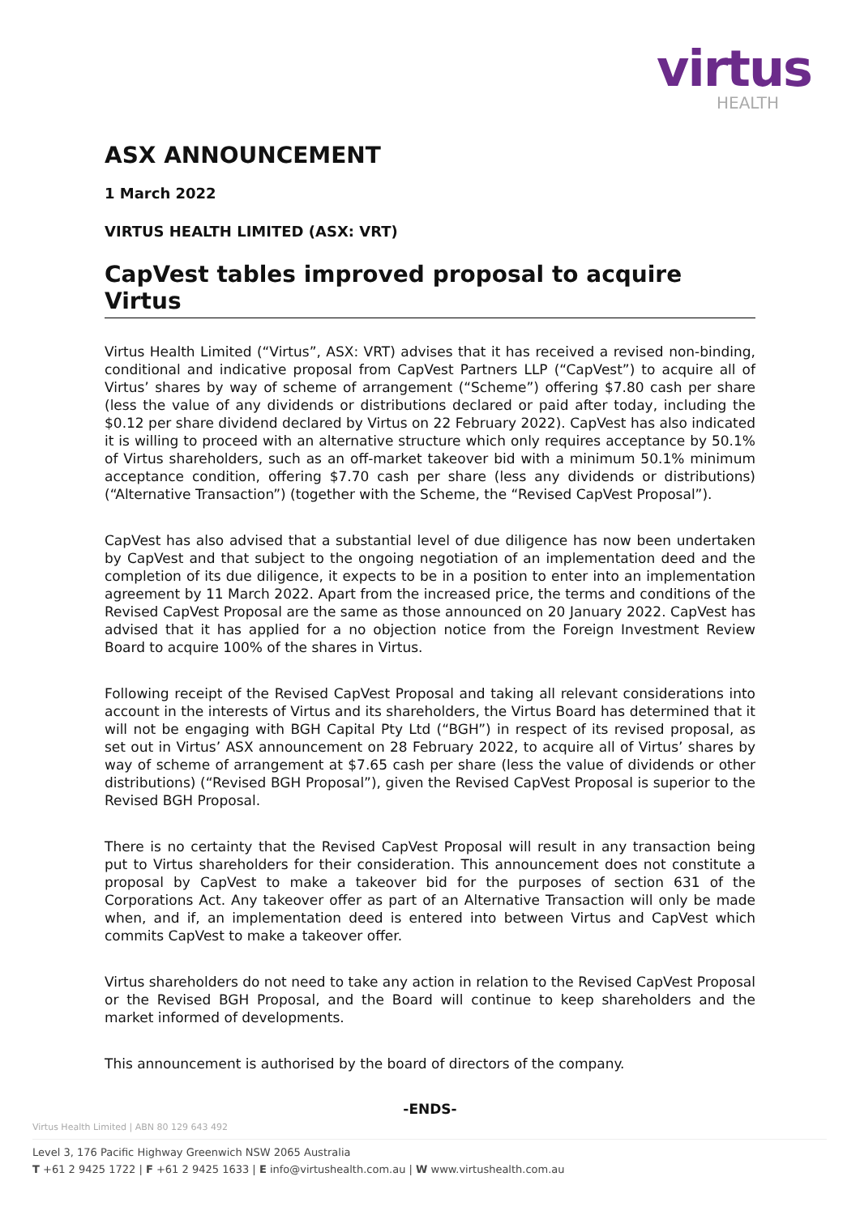virtus
HEALTH
ASX ANNOUNCEMENT
1 March 2022
VIRTUS HEALTH LIMITED (ASX: VRT)
CapVest tables improved proposal to acquire Virtus
Virtus Health Limited (“Virtus”, ASX: VRT) advises that it has received a revised non-binding, conditional and indicative proposal from CapVest Partners LLP (“CapVest”) to acquire all of Virtus’ shares by way of scheme of arrangement (“Scheme”) offering $7.80 cash per share (less the value of any dividends or distributions declared or paid after today, including the $0.12 per share dividend declared by Virtus on 22 February 2022). CapVest has also indicated it is willing to proceed with an alternative structure which only requires acceptance by 50.1% of Virtus shareholders, such as an off-market takeover bid with a minimum 50.1% minimum acceptance condition, offering $7.70 cash per share (less any dividends or distributions) (“Alternative Transaction”) (together with the Scheme, the “Revised CapVest Proposal”).
CapVest has also advised that a substantial level of due diligence has now been undertaken by CapVest and that subject to the ongoing negotiation of an implementation deed and the completion of its due diligence, it expects to be in a position to enter into an implementation agreement by 11 March 2022. Apart from the increased price, the terms and conditions of the Revised CapVest Proposal are the same as those announced on 20 January 2022. CapVest has advised that it has applied for a no objection notice from the Foreign Investment Review Board to acquire 100% of the shares in Virtus.
Following receipt of the Revised CapVest Proposal and taking all relevant considerations into account in the interests of Virtus and its shareholders, the Virtus Board has determined that it will not be engaging with BGH Capital Pty Ltd (“BGH”) in respect of its revised proposal, as set out in Virtus’ ASX announcement on 28 February 2022, to acquire all of Virtus’ shares by way of scheme of arrangement at $7.65 cash per share (less the value of dividends or other distributions) (“Revised BGH Proposal”), given the Revised CapVest Proposal is superior to the Revised BGH Proposal.
There is no certainty that the Revised CapVest Proposal will result in any transaction being put to Virtus shareholders for their consideration. This announcement does not constitute a proposal by CapVest to make a takeover bid for the purposes of section 631 of the Corporations Act. Any takeover offer as part of an Alternative Transaction will only be made when, and if, an implementation deed is entered into between Virtus and CapVest which commits CapVest to make a takeover offer.
Virtus shareholders do not need to take any action in relation to the Revised CapVest Proposal or the Revised BGH Proposal, and the Board will continue to keep shareholders and the market informed of developments.
This announcement is authorised by the board of directors of the company.
-ENDS-
Virtus Health Limited | ABN 80 129 643 492
Level 3, 176 Pacific Highway Greenwich NSW 2065 Australia
T +61 2 9425 1722 | F +61 2 9425 1633 | E info@virtushealth.com.au | W www.virtushealth.com.au